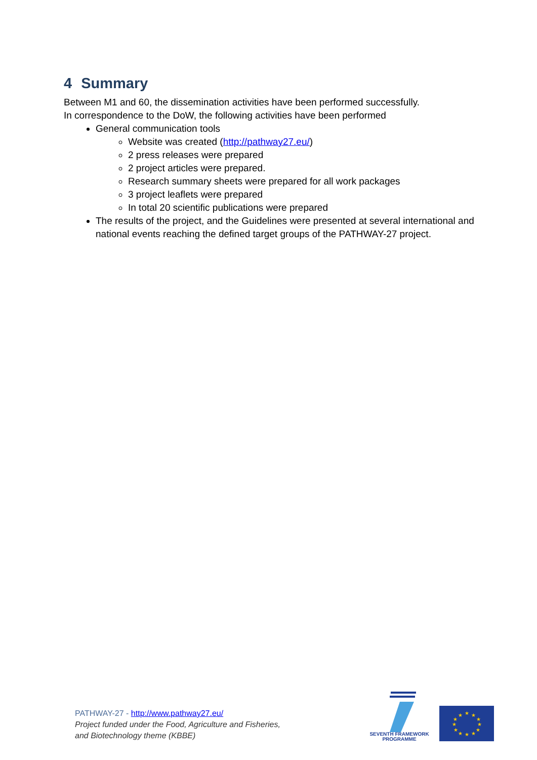4 Summary
Between M1 and 60, the dissemination activities have been performed successfully.
In correspondence to the DoW, the following activities have been performed
General communication tools
Website was created (http://pathway27.eu/)
2 press releases were prepared
2 project articles were prepared.
Research summary sheets were prepared for all work packages
3 project leaflets were prepared
In total 20 scientific publications were prepared
The results of the project, and the Guidelines were presented at several international and national events reaching the defined target groups of the PATHWAY-27 project.
PATHWAY-27 - http://www.pathway27.eu/
Project funded under the Food, Agriculture and Fisheries,
and Biotechnology theme (KBBE)
SEVENTH FRAMEWORK
PROGRAMME
★
★
★
★
★
★
★
★
★
★
★
★